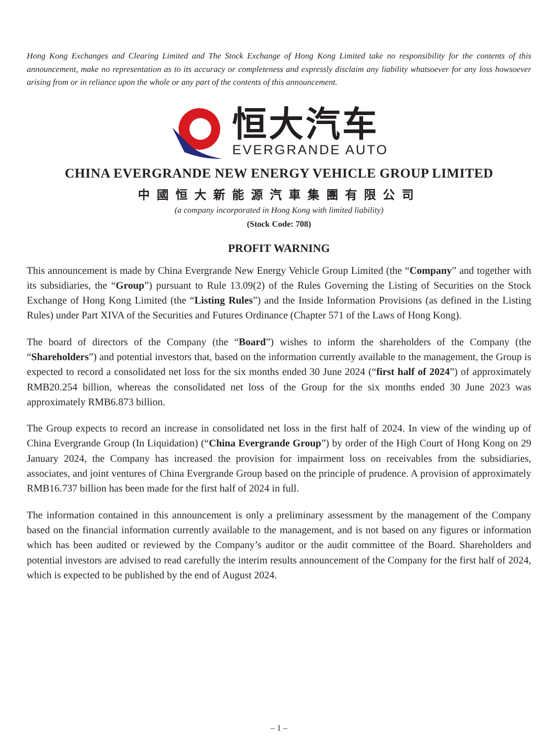Hong Kong Exchanges and Clearing Limited and The Stock Exchange of Hong Kong Limited take no responsibility for the contents of this announcement, make no representation as to its accuracy or completeness and expressly disclaim any liability whatsoever for any loss howsoever arising from or in reliance upon the whole or any part of the contents of this announcement.
恒大汽车
EVERGRANDE AUTO
CHINA EVERGRANDE NEW ENERGY VEHICLE GROUP LIMITED
中國恒大新能源汽車集團有限公司
(a company incorporated in Hong Kong with limited liability)
(Stock Code: 708)
PROFIT WARNING
This announcement is made by China Evergrande New Energy Vehicle Group Limited (the “Company” and together with its subsidiaries, the “Group”) pursuant to Rule 13.09(2) of the Rules Governing the Listing of Securities on the Stock Exchange of Hong Kong Limited (the “Listing Rules”) and the Inside Information Provisions (as defined in the Listing Rules) under Part XIVA of the Securities and Futures Ordinance (Chapter 571 of the Laws of Hong Kong).
The board of directors of the Company (the “Board”) wishes to inform the shareholders of the Company (the “Shareholders”) and potential investors that, based on the information currently available to the management, the Group is expected to record a consolidated net loss for the six months ended 30 June 2024 (“first half of 2024”) of approximately RMB20.254 billion, whereas the consolidated net loss of the Group for the six months ended 30 June 2023 was approximately RMB6.873 billion.
The Group expects to record an increase in consolidated net loss in the first half of 2024. In view of the winding up of China Evergrande Group (In Liquidation) (“China Evergrande Group”) by order of the High Court of Hong Kong on 29 January 2024, the Company has increased the provision for impairment loss on receivables from the subsidiaries, associates, and joint ventures of China Evergrande Group based on the principle of prudence. A provision of approximately RMB16.737 billion has been made for the first half of 2024 in full.
The information contained in this announcement is only a preliminary assessment by the management of the Company based on the financial information currently available to the management, and is not based on any figures or information which has been audited or reviewed by the Company’s auditor or the audit committee of the Board. Shareholders and potential investors are advised to read carefully the interim results announcement of the Company for the first half of 2024, which is expected to be published by the end of August 2024.
– 1 –